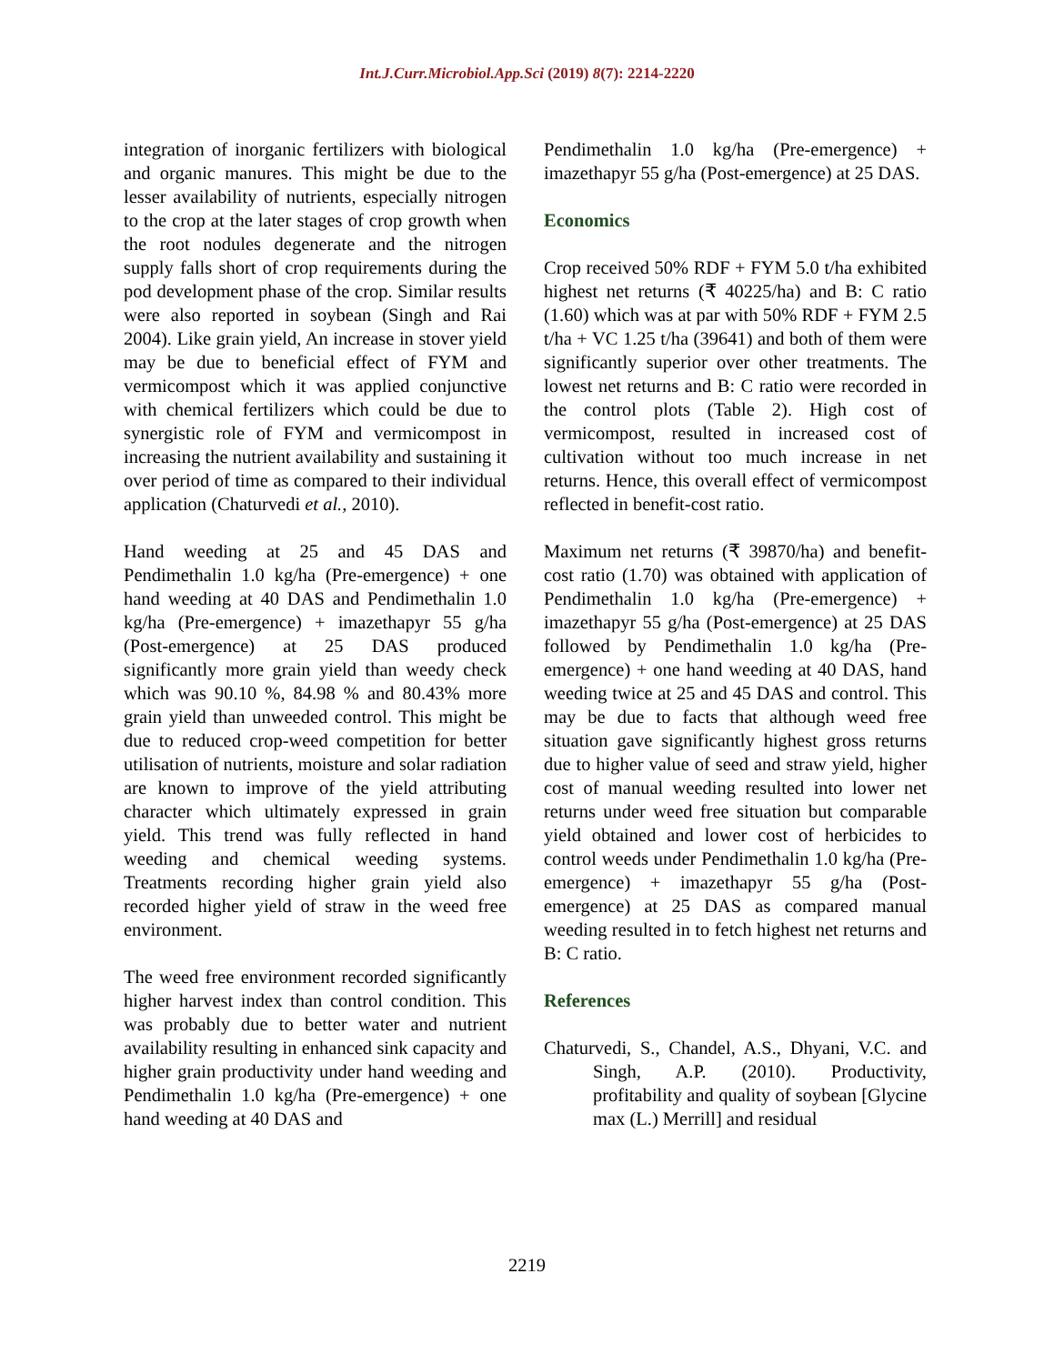Int.J.Curr.Microbiol.App.Sci (2019) 8(7): 2214-2220
integration of inorganic fertilizers with biological and organic manures. This might be due to the lesser availability of nutrients, especially nitrogen to the crop at the later stages of crop growth when the root nodules degenerate and the nitrogen supply falls short of crop requirements during the pod development phase of the crop. Similar results were also reported in soybean (Singh and Rai 2004). Like grain yield, An increase in stover yield may be due to beneficial effect of FYM and vermicompost which it was applied conjunctive with chemical fertilizers which could be due to synergistic role of FYM and vermicompost in increasing the nutrient availability and sustaining it over period of time as compared to their individual application (Chaturvedi et al., 2010).
Hand weeding at 25 and 45 DAS and Pendimethalin 1.0 kg/ha (Pre-emergence) + one hand weeding at 40 DAS and Pendimethalin 1.0 kg/ha (Pre-emergence) + imazethapyr 55 g/ha (Post-emergence) at 25 DAS produced significantly more grain yield than weedy check which was 90.10 %, 84.98 % and 80.43% more grain yield than unweeded control. This might be due to reduced crop-weed competition for better utilisation of nutrients, moisture and solar radiation are known to improve of the yield attributing character which ultimately expressed in grain yield. This trend was fully reflected in hand weeding and chemical weeding systems. Treatments recording higher grain yield also recorded higher yield of straw in the weed free environment.
The weed free environment recorded significantly higher harvest index than control condition. This was probably due to better water and nutrient availability resulting in enhanced sink capacity and higher grain productivity under hand weeding and Pendimethalin 1.0 kg/ha (Pre-emergence) + one hand weeding at 40 DAS and
Pendimethalin 1.0 kg/ha (Pre-emergence) + imazethapyr 55 g/ha (Post-emergence) at 25 DAS.
Economics
Crop received 50% RDF + FYM 5.0 t/ha exhibited highest net returns (₹ 40225/ha) and B: C ratio (1.60) which was at par with 50% RDF + FYM 2.5 t/ha + VC 1.25 t/ha (39641) and both of them were significantly superior over other treatments. The lowest net returns and B: C ratio were recorded in the control plots (Table 2). High cost of vermicompost, resulted in increased cost of cultivation without too much increase in net returns. Hence, this overall effect of vermicompost reflected in benefit-cost ratio.
Maximum net returns (₹ 39870/ha) and benefit-cost ratio (1.70) was obtained with application of Pendimethalin 1.0 kg/ha (Pre-emergence) + imazethapyr 55 g/ha (Post-emergence) at 25 DAS followed by Pendimethalin 1.0 kg/ha (Pre-emergence) + one hand weeding at 40 DAS, hand weeding twice at 25 and 45 DAS and control. This may be due to facts that although weed free situation gave significantly highest gross returns due to higher value of seed and straw yield, higher cost of manual weeding resulted into lower net returns under weed free situation but comparable yield obtained and lower cost of herbicides to control weeds under Pendimethalin 1.0 kg/ha (Pre-emergence) + imazethapyr 55 g/ha (Post-emergence) at 25 DAS as compared manual weeding resulted in to fetch highest net returns and B: C ratio.
References
Chaturvedi, S., Chandel, A.S., Dhyani, V.C. and Singh, A.P. (2010). Productivity, profitability and quality of soybean [Glycine max (L.) Merrill] and residual
2219